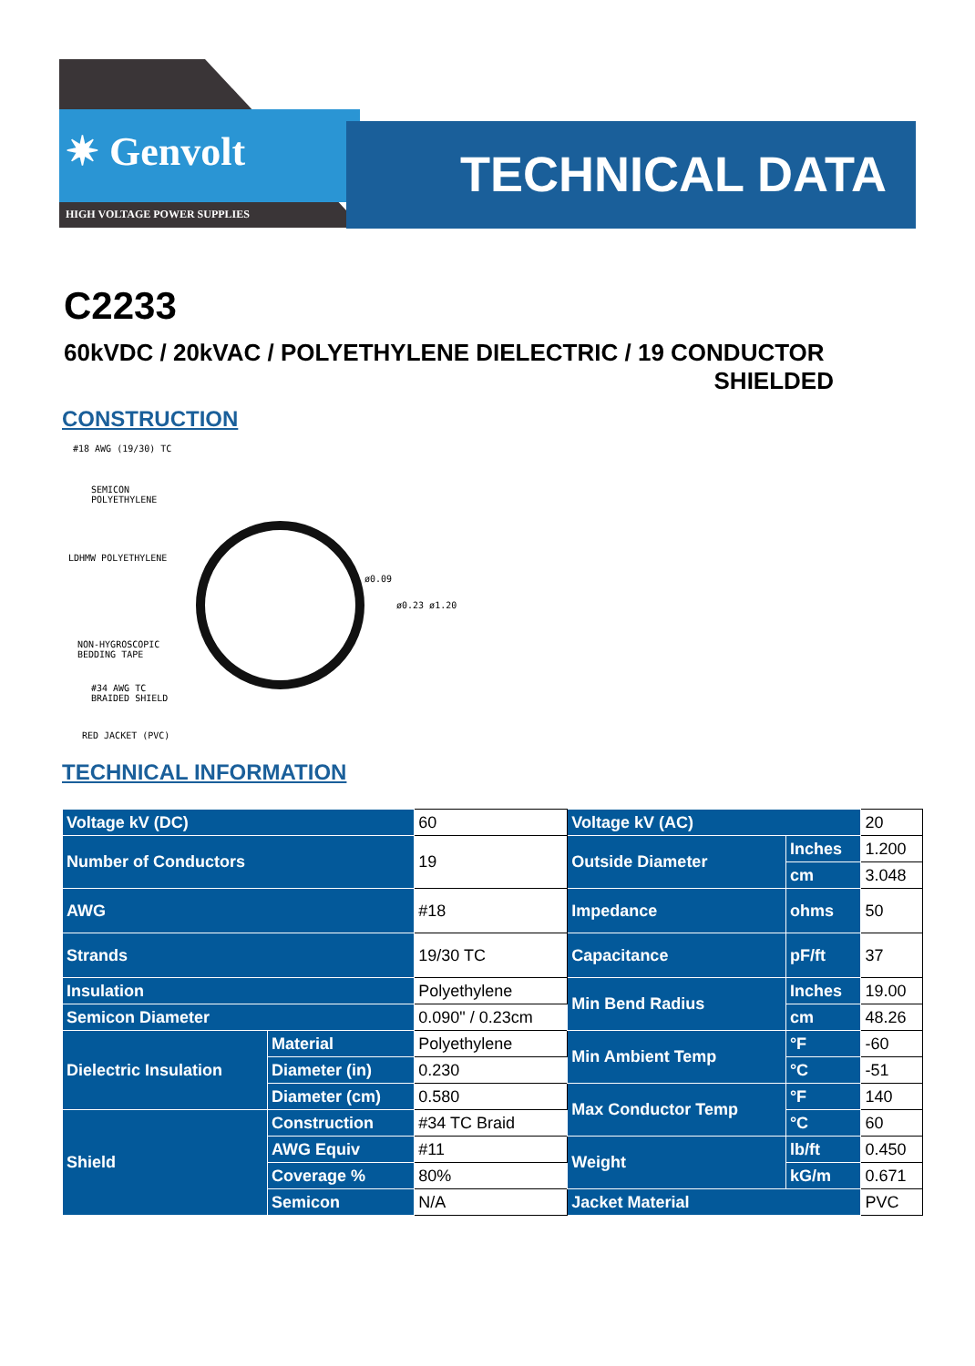✷ Genvolt
HIGH VOLTAGE POWER SUPPLIES
TECHNICAL DATA
C2233
60kVDC / 20kVAC / POLYETHYLENE DIELECTRIC / 19 CONDUCTOR
SHIELDED
CONSTRUCTION
#18 AWG (19/30) TC
SEMICON
POLYETHYLENE
LDHMW POLYETHYLENE
NON-HYGROSCOPIC
BEDDING TAPE
#34 AWG TC
BRAIDED SHIELD
RED JACKET (PVC)
ø0.09
ø0.23 ø1.20
TECHNICAL INFORMATION
| Voltage kV (DC) | | 60 | Voltage kV (AC) | | 20 |
| Number of Conductors | | 19 | Outside Diameter | Inches | 1.200 |
| | | | | cm | 3.048 |
| AWG | | #18 | Impedance | ohms | 50 |
| Strands | | 19/30 TC | Capacitance | pF/ft | 37 |
| Insulation | | Polyethylene | Min Bend Radius | Inches | 19.00 |
| Semicon Diameter | | 0.090" / 0.23cm | | cm | 48.26 |
| Dielectric Insulation | Material | Polyethylene | Min Ambient Temp | °F | -60 |
| | Diameter (in) | 0.230 | | °C | -51 |
| | Diameter (cm) | 0.580 | Max Conductor Temp | °F | 140 |
| Shield | Construction | #34 TC Braid | | °C | 60 |
| | AWG Equiv | #11 | Weight | lb/ft | 0.450 |
| | Coverage % | 80% | | kG/m | 0.671 |
| | Semicon | N/A | Jacket Material | | PVC |